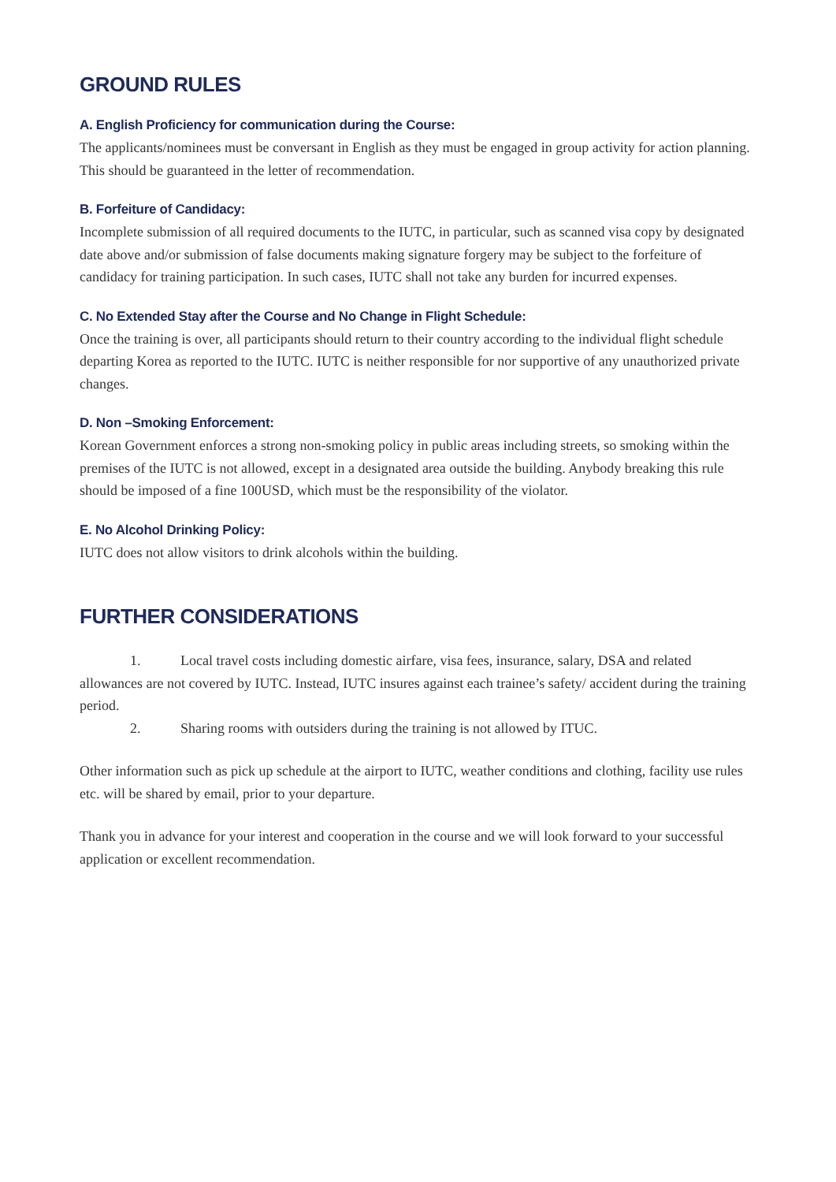GROUND RULES
A. English Proficiency for communication during the Course:
The applicants/nominees must be conversant in English as they must be engaged in group activity for action planning. This should be guaranteed in the letter of recommendation.
B. Forfeiture of Candidacy:
Incomplete submission of all required documents to the IUTC, in particular, such as scanned visa copy by designated date above and/or submission of false documents making signature forgery may be subject to the forfeiture of candidacy for training participation. In such cases, IUTC shall not take any burden for incurred expenses.
C. No Extended Stay after the Course and No Change in Flight Schedule:
Once the training is over, all participants should return to their country according to the individual flight schedule departing Korea as reported to the IUTC. IUTC is neither responsible for nor supportive of any unauthorized private changes.
D. Non –Smoking Enforcement:
Korean Government enforces a strong non-smoking policy in public areas including streets, so smoking within the premises of the IUTC is not allowed, except in a designated area outside the building. Anybody breaking this rule should be imposed of a fine 100USD, which must be the responsibility of the violator.
E. No Alcohol Drinking Policy:
IUTC does not allow visitors to drink alcohols within the building.
FURTHER CONSIDERATIONS
1. Local travel costs including domestic airfare, visa fees, insurance, salary, DSA and related allowances are not covered by IUTC. Instead, IUTC insures against each trainee’s safety/ accident during the training period.
2. Sharing rooms with outsiders during the training is not allowed by ITUC.
Other information such as pick up schedule at the airport to IUTC, weather conditions and clothing, facility use rules etc. will be shared by email, prior to your departure.
Thank you in advance for your interest and cooperation in the course and we will look forward to your successful application or excellent recommendation.